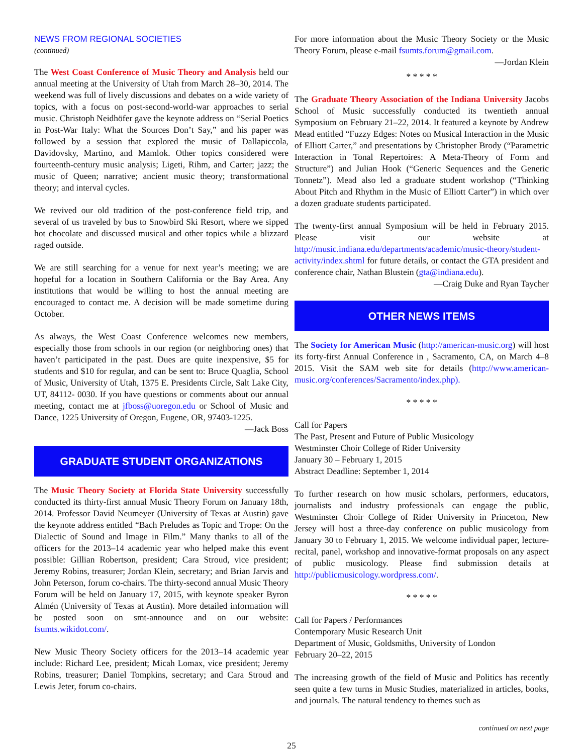NEWS FROM REGIONAL SOCIETIES
(continued)
The West Coast Conference of Music Theory and Analysis held our annual meeting at the University of Utah from March 28–30, 2014. The weekend was full of lively discussions and debates on a wide variety of topics, with a focus on post-second-world-war approaches to serial music. Christoph Neidhöfer gave the keynote address on “Serial Poetics in Post-War Italy: What the Sources Don’t Say,” and his paper was followed by a session that explored the music of Dallapiccola, Davidovsky, Martino, and Mamlok. Other topics considered were fourteenth-century music analysis; Ligeti, Rihm, and Carter; jazz; the music of Queen; narrative; ancient music theory; transformational theory; and interval cycles.
We revived our old tradition of the post-conference field trip, and several of us traveled by bus to Snowbird Ski Resort, where we sipped hot chocolate and discussed musical and other topics while a blizzard raged outside.
We are still searching for a venue for next year’s meeting; we are hopeful for a location in Southern California or the Bay Area. Any institutions that would be willing to host the annual meeting are encouraged to contact me. A decision will be made sometime during October.
As always, the West Coast Conference welcomes new members, especially those from schools in our region (or neighboring ones) that haven’t participated in the past. Dues are quite inexpensive, $5 for students and $10 for regular, and can be sent to: Bruce Quaglia, School of Music, University of Utah, 1375 E. Presidents Circle, Salt Lake City, UT, 84112- 0030. If you have questions or comments about our annual meeting, contact me at jfboss@uoregon.edu or School of Music and Dance, 1225 University of Oregon, Eugene, OR, 97403-1225.
—Jack Boss
GRADUATE STUDENT ORGANIZATIONS
The Music Theory Society at Florida State University successfully conducted its thirty-first annual Music Theory Forum on January 18th, 2014. Professor David Neumeyer (University of Texas at Austin) gave the keynote address entitled “Bach Preludes as Topic and Trope: On the Dialectic of Sound and Image in Film.” Many thanks to all of the officers for the 2013–14 academic year who helped make this event possible: Gillian Robertson, president; Cara Stroud, vice president; Jeremy Robins, treasurer; Jordan Klein, secretary; and Brian Jarvis and John Peterson, forum co-chairs. The thirty-second annual Music Theory Forum will be held on January 17, 2015, with keynote speaker Byron Almén (University of Texas at Austin). More detailed information will be posted soon on smt-announce and on our website: fsumts.wikidot.com/.
New Music Theory Society officers for the 2013–14 academic year include: Richard Lee, president; Micah Lomax, vice president; Jeremy Robins, treasurer; Daniel Tompkins, secretary; and Cara Stroud and Lewis Jeter, forum co-chairs.
For more information about the Music Theory Society or the Music Theory Forum, please e-mail fsumts.forum@gmail.com.
—Jordan Klein
* * * * *
The Graduate Theory Association of the Indiana University Jacobs School of Music successfully conducted its twentieth annual Symposium on February 21–22, 2014. It featured a keynote by Andrew Mead entitled “Fuzzy Edges: Notes on Musical Interaction in the Music of Elliott Carter,” and presentations by Christopher Brody (“Parametric Interaction in Tonal Repertoires: A Meta-Theory of Form and Structure”) and Julian Hook (“Generic Sequences and the Generic Tonnetz”). Mead also led a graduate student workshop (“Thinking About Pitch and Rhythm in the Music of Elliott Carter”) in which over a dozen graduate students participated.
The twenty-first annual Symposium will be held in February 2015. Please visit our website at http://music.indiana.edu/departments/academic/music-theory/student-activity/index.shtml for future details, or contact the GTA president and conference chair, Nathan Blustein (gta@indiana.edu).
—Craig Duke and Ryan Taycher
OTHER NEWS ITEMS
The Society for American Music (http://american-music.org) will host its forty-first Annual Conference in , Sacramento, CA, on March 4–8 2015. Visit the SAM web site for details (http://www.american-music.org/conferences/Sacramento/index.php).
* * * * *
Call for Papers
The Past, Present and Future of Public Musicology
Westminster Choir College of Rider University
January 30 – February 1, 2015
Abstract Deadline: September 1, 2014
To further research on how music scholars, performers, educators, journalists and industry professionals can engage the public, Westminster Choir College of Rider University in Princeton, New Jersey will host a three-day conference on public musicology from January 30 to February 1, 2015. We welcome individual paper, lecture-recital, panel, workshop and innovative-format proposals on any aspect of public musicology. Please find submission details at http://publicmusicology.wordpress.com/.
* * * * *
Call for Papers / Performances
Contemporary Music Research Unit
Department of Music, Goldsmiths, University of London
February 20–22, 2015
The increasing growth of the field of Music and Politics has recently seen quite a few turns in Music Studies, materialized in articles, books, and journals. The natural tendency to themes such as
continued on next page
25